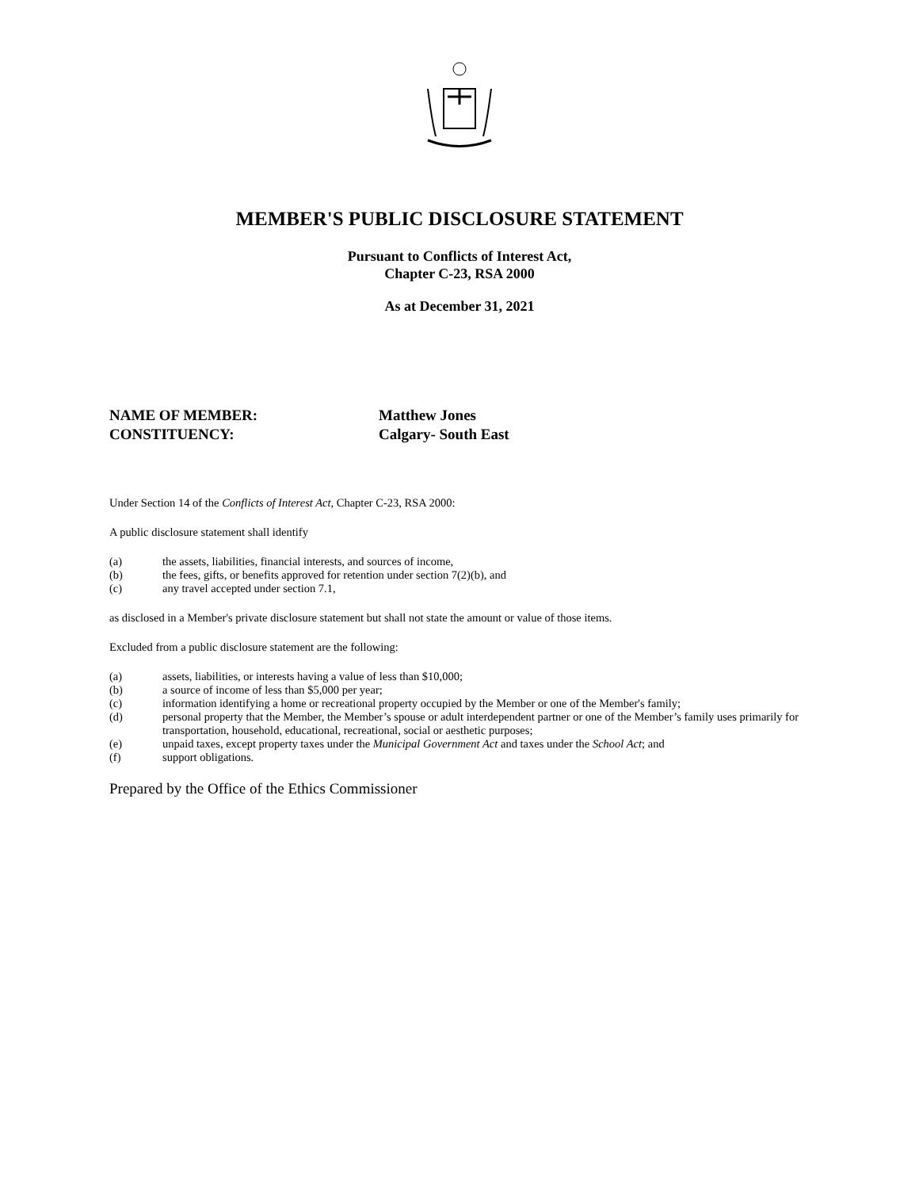MEMBER'S PUBLIC DISCLOSURE STATEMENT
Pursuant to Conflicts of Interest Act,
Chapter C-23, RSA 2000
As at December 31, 2021
NAME OF MEMBER: Matthew Jones
CONSTITUENCY: Calgary- South East
Under Section 14 of the Conflicts of Interest Act, Chapter C-23, RSA 2000:
A public disclosure statement shall identify
(a) the assets, liabilities, financial interests, and sources of income,
(b) the fees, gifts, or benefits approved for retention under section 7(2)(b), and
(c) any travel accepted under section 7.1,
as disclosed in a Member's private disclosure statement but shall not state the amount or value of those items.
Excluded from a public disclosure statement are the following:
(a) assets, liabilities, or interests having a value of less than $10,000;
(b) a source of income of less than $5,000 per year;
(c) information identifying a home or recreational property occupied by the Member or one of the Member's family;
(d) personal property that the Member, the Member’s spouse or adult interdependent partner or one of the Member’s family uses primarily for transportation, household, educational, recreational, social or aesthetic purposes;
(e) unpaid taxes, except property taxes under the Municipal Government Act and taxes under the School Act; and
(f) support obligations.
Prepared by the Office of the Ethics Commissioner